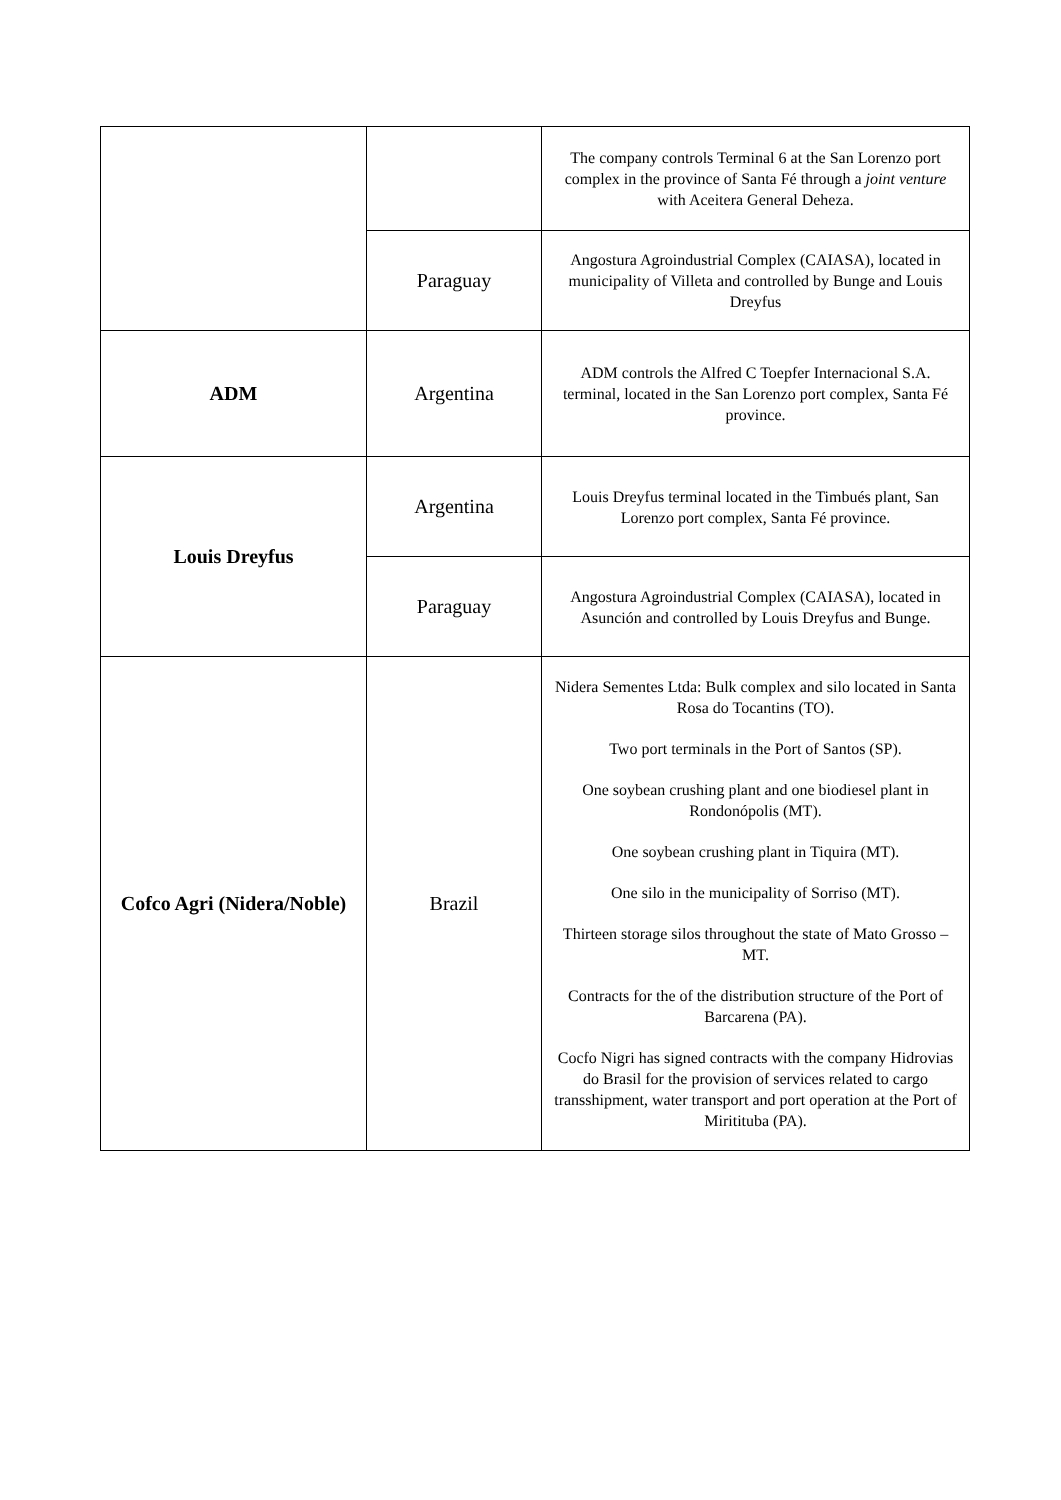| | | The company controls Terminal 6 at the San Lorenzo port complex in the province of Santa Fé through a joint venture with Aceitera General Deheza. |
| | Paraguay | Angostura Agroindustrial Complex (CAIASA), located in municipality of Villeta and controlled by Bunge and Louis Dreyfus |
| ADM | Argentina | ADM controls the Alfred C Toepfer Internacional S.A. terminal, located in the San Lorenzo port complex, Santa Fé province. |
| Louis Dreyfus | Argentina | Louis Dreyfus terminal located in the Timbués plant, San Lorenzo port complex, Santa Fé province. |
| | Paraguay | Angostura Agroindustrial Complex (CAIASA), located in Asunción and controlled by Louis Dreyfus and Bunge. |
| Cofco Agri (Nidera/Noble) | Brazil | Nidera Sementes Ltda: Bulk complex and silo located in Santa Rosa do Tocantins (TO). Two port terminals in the Port of Santos (SP). One soybean crushing plant and one biodiesel plant in Rondonópolis (MT). One soybean crushing plant in Tiquira (MT). One silo in the municipality of Sorriso (MT). Thirteen storage silos throughout the state of Mato Grosso – MT. Contracts for the of the distribution structure of the Port of Barcarena (PA). Cocfo Nigri has signed contracts with the company Hidrovias do Brasil for the provision of services related to cargo transshipment, water transport and port operation at the Port of Miritituba (PA). |